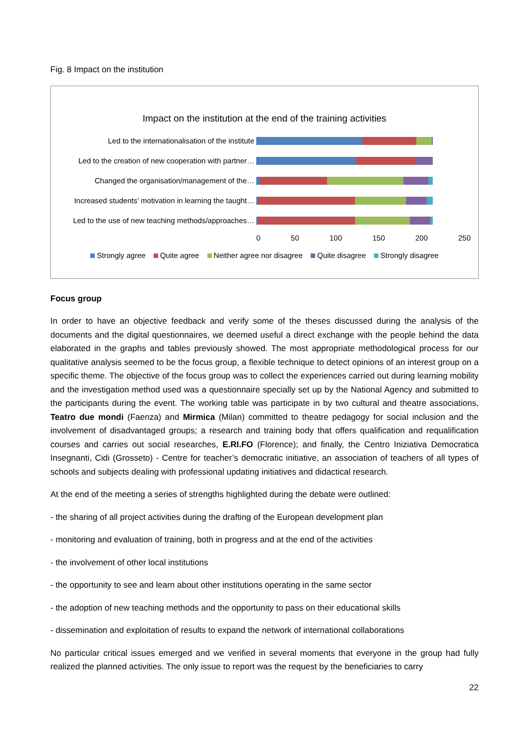Fig. 8 Impact on the institution
Impact on the institution at the end of the training activities
Led to the internationalisation of the institute
Led to the creation of new cooperation with partner…
Changed the organisation/management of the…
Increased students’ motivation in learning the taught…
Led to the use of new teaching methods/approaches…
0 50 100 150 200 250
Strongly agree Quite agree Neither agree nor disagree Quite disagree Strongly disagree
Focus group
In order to have an objective feedback and verify some of the theses discussed during the analysis of the documents and the digital questionnaires, we deemed useful a direct exchange with the people behind the data elaborated in the graphs and tables previously showed. The most appropriate methodological process for our qualitative analysis seemed to be the focus group, a flexible technique to detect opinions of an interest group on a specific theme. The objective of the focus group was to collect the experiences carried out during learning mobility and the investigation method used was a questionnaire specially set up by the National Agency and submitted to the participants during the event. The working table was participate in by two cultural and theatre associations, Teatro due mondi (Faenza) and Mirmica (Milan) committed to theatre pedagogy for social inclusion and the involvement of disadvantaged groups; a research and training body that offers qualification and requalification courses and carries out social researches, E.RI.FO (Florence); and finally, the Centro Iniziativa Democratica Insegnanti, Cidi (Grosseto) - Centre for teacher’s democratic initiative, an association of teachers of all types of schools and subjects dealing with professional updating initiatives and didactical research.
At the end of the meeting a series of strengths highlighted during the debate were outlined:
- the sharing of all project activities during the drafting of the European development plan
- monitoring and evaluation of training, both in progress and at the end of the activities
- the involvement of other local institutions
- the opportunity to see and learn about other institutions operating in the same sector
- the adoption of new teaching methods and the opportunity to pass on their educational skills
- dissemination and exploitation of results to expand the network of international collaborations
No particular critical issues emerged and we verified in several moments that everyone in the group had fully realized the planned activities. The only issue to report was the request by the beneficiaries to carry
22